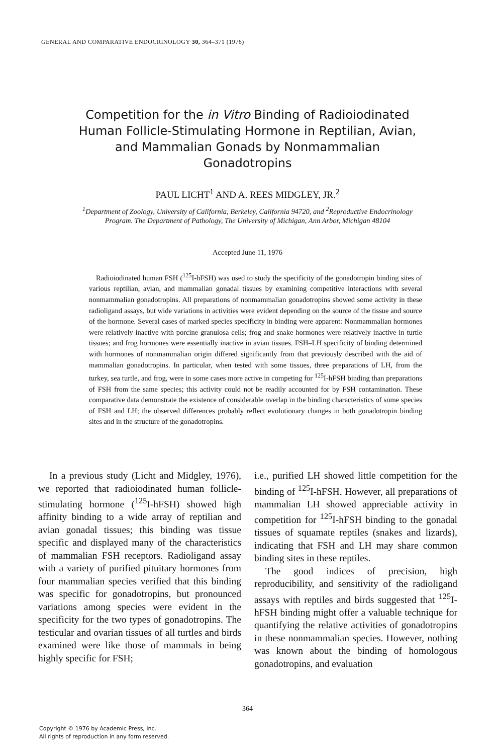GENERAL AND COMPARATIVE ENDOCRINOLOGY 30, 364–371 (1976)
Competition for the in Vitro Binding of Radioiodinated Human Follicle-Stimulating Hormone in Reptilian, Avian, and Mammalian Gonads by Nonmammalian Gonadotropins
PAUL LICHT<sup>1</sup> AND A. REES MIDGLEY, JR.<sup>2</sup>
<sup>1</sup> Department of Zoology, University of California, Berkeley, California 94720, and <sup>2</sup>Reproductive Endocrinology Program. The Department of Pathology, The University of Michigan, Ann Arbor, Michigan 48104
Accepted June 11, 1976
Radioiodinated human FSH (<sup>125</sup>I-hFSH) was used to study the specificity of the gonadotropin binding sites of various reptilian, avian, and mammalian gonadal tissues by examining competitive interactions with several nonmammalian gonadotropins. All preparations of nonmammalian gonadotropins showed some activity in these radioligand assays, but wide variations in activities were evident depending on the source of the tissue and source of the hormone. Several cases of marked species specificity in binding were apparent: Nonmammalian hormones were relatively inactive with porcine granulosa cells; frog and snake hormones were relatively inactive in turtle tissues; and frog hormones were essentially inactive in avian tissues. FSH–LH specificity of binding determined with hormones of nonmammalian origin differed significantly from that previously described with the aid of mammalian gonadotropins. In particular, when tested with some tissues, three preparations of LH, from the turkey, sea turtle, and frog, were in some cases more active in competing for <sup>125</sup>I-hFSH binding than preparations of FSH from the same species; this activity could not be readily accounted for by FSH contamination. These comparative data demonstrate the existence of considerable overlap in the binding characteristics of some species of FSH and LH; the observed differences probably reflect evolutionary changes in both gonadotropin binding sites and in the structure of the gonadotropins.
In a previous study (Licht and Midgley, 1976), we reported that radioiodinated human follicle-stimulating hormone (<sup>125</sup>I-hFSH) showed high affinity binding to a wide array of reptilian and avian gonadal tissues; this binding was tissue specific and displayed many of the characteristics of mammalian FSH receptors. Radioligand assay with a variety of purified pituitary hormones from four mammalian species verified that this binding was specific for gonadotropins, but pronounced variations among species were evident in the specificity for the two types of gonadotropins. The testicular and ovarian tissues of all turtles and birds examined were like those of mammals in being highly specific for FSH;
i.e., purified LH showed little competition for the binding of <sup>125</sup>I-hFSH. However, all preparations of mammalian LH showed appreciable activity in competition for <sup>125</sup>I-hFSH binding to the gonadal tissues of squamate reptiles (snakes and lizards), indicating that FSH and LH may share common binding sites in these reptiles.
The good indices of precision, high reproducibility, and sensitivity of the radioligand assays with reptiles and birds suggested that <sup>125</sup>I-hFSH binding might offer a valuable technique for quantifying the relative activities of gonadotropins in these nonmammalian species. However, nothing was known about the binding of homologous gonadotropins, and evaluation
364
Copyright © 1976 by Academic Press, Inc.
All rights of reproduction in any form reserved.